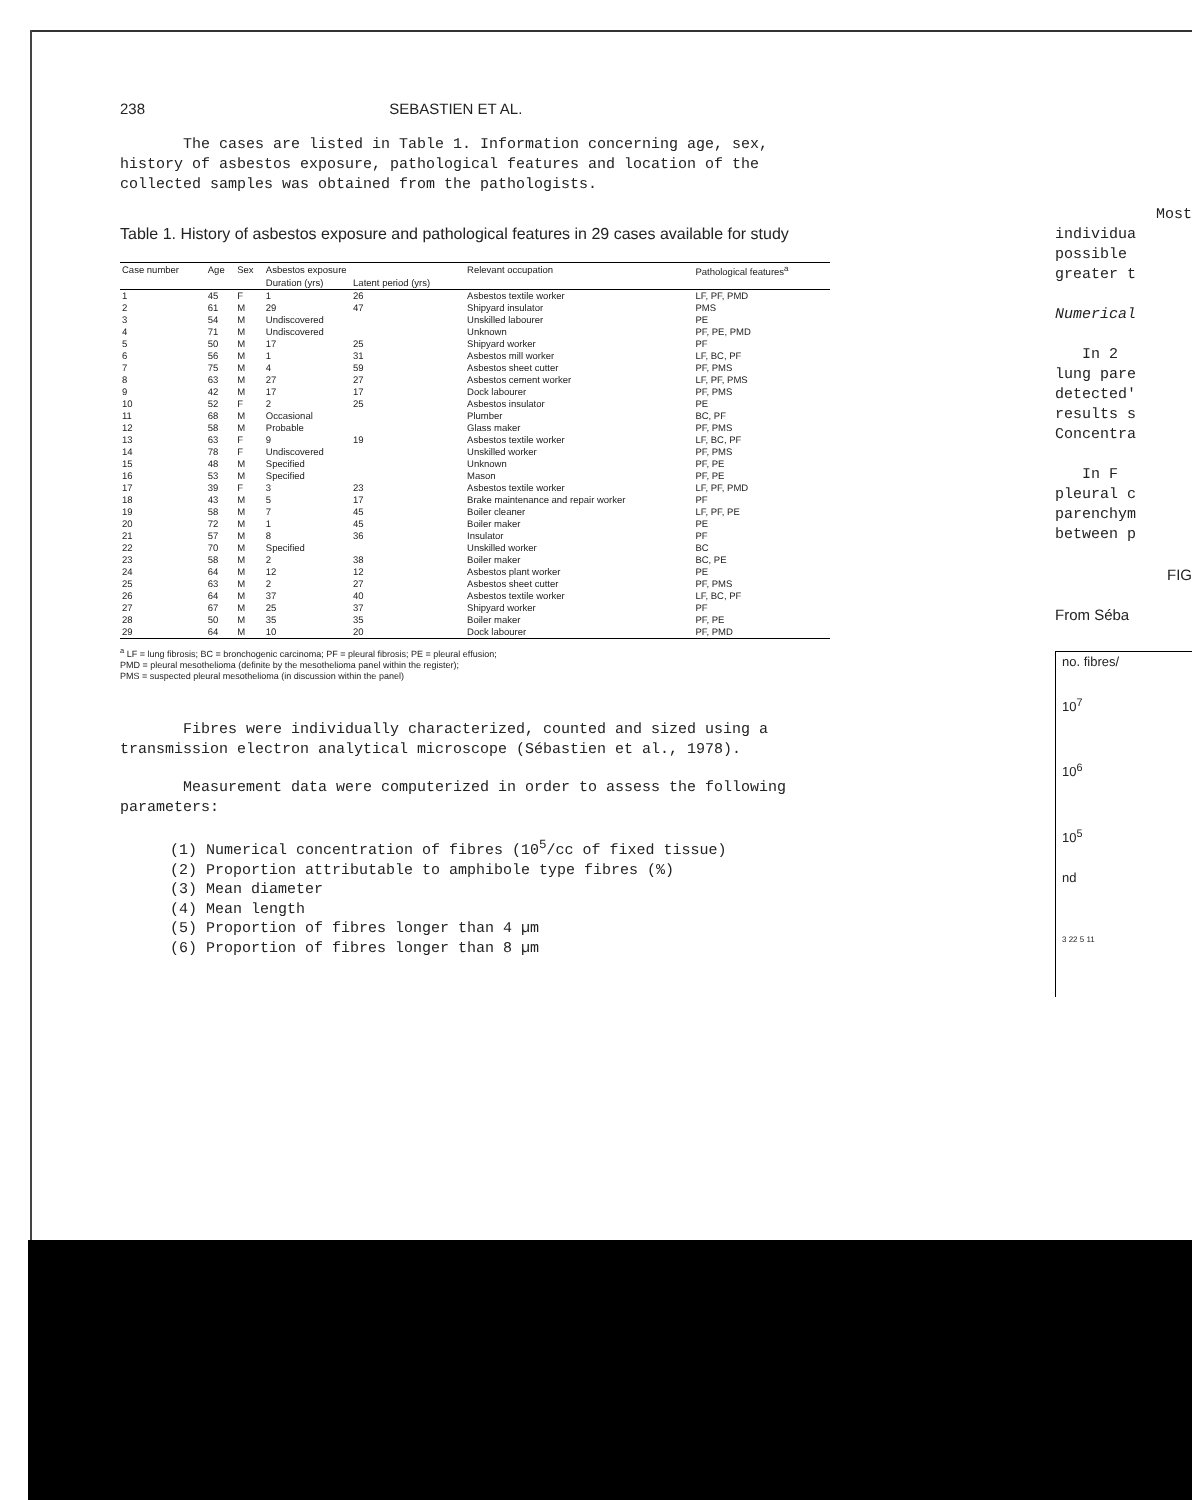238 SEBASTIEN ET AL.
The cases are listed in Table 1. Information concerning age, sex, history of asbestos exposure, pathological features and location of the collected samples was obtained from the pathologists.
Table 1. History of asbestos exposure and pathological features in 29 cases available for study
| Case number | Age | Sex | Asbestos exposure | | Relevant occupation | Pathological features<sup>a</sup> |
| --- | --- | --- | --- | --- | --- | --- |
| | | | Duration (yrs) | Latent period (yrs) | | |
| 1 | 45 | F | 1 | 26 | Asbestos textile worker | LF, PF, PMD |
| 2 | 61 | M | 29 | 47 | Shipyard insulator | PMS |
| 3 | 54 | M | Undiscovered | | Unskilled labourer | PE |
| 4 | 71 | M | Undiscovered | | Unknown | PF, PE, PMD |
| 5 | 50 | M | 17 | 25 | Shipyard worker | PF |
| 6 | 56 | M | 1 | 31 | Asbestos mill worker | LF, BC, PF |
| 7 | 75 | M | 4 | 59 | Asbestos sheet cutter | PF, PMS |
| 8 | 63 | M | 27 | 27 | Asbestos cement worker | LF, PF, PMS |
| 9 | 42 | M | 17 | 17 | Dock labourer | PF, PMS |
| 10 | 52 | F | 2 | 25 | Asbestos insulator | PE |
| 11 | 68 | M | Occasional | | Plumber | BC, PF |
| 12 | 58 | M | Probable | | Glass maker | PF, PMS |
| 13 | 63 | F | 9 | 19 | Asbestos textile worker | LF, BC, PF |
| 14 | 78 | F | Undiscovered | | Unskilled worker | PF, PMS |
| 15 | 48 | M | Specified | | Unknown | PF, PE |
| 16 | 53 | M | Specified | | Mason | PF, PE |
| 17 | 39 | F | 3 | 23 | Asbestos textile worker | LF, PF, PMD |
| 18 | 43 | M | 5 | 17 | Brake maintenance and repair worker | PF |
| 19 | 58 | M | 7 | 45 | Boiler cleaner | LF, PF, PE |
| 20 | 72 | M | 1 | 45 | Boiler maker | PE |
| 21 | 57 | M | 8 | 36 | Insulator | PF |
| 22 | 70 | M | Specified | | Unskilled worker | BC |
| 23 | 58 | M | 2 | 38 | Boiler maker | BC, PE |
| 24 | 64 | M | 12 | 12 | Asbestos plant worker | PE |
| 25 | 63 | M | 2 | 27 | Asbestos sheet cutter | PF, PMS |
| 26 | 64 | M | 37 | 40 | Asbestos textile worker | LF, BC, PF |
| 27 | 67 | M | 25 | 37 | Shipyard worker | PF |
| 28 | 50 | M | 35 | 35 | Boiler maker | PF, PE |
| 29 | 64 | M | 10 | 20 | Dock labourer | PF, PMD |
<sup>a</sup> LF = lung fibrosis; BC = bronchogenic carcinoma; PF = pleural fibrosis; PE = pleural effusion;
PMD = pleural mesothelioma (definite by the mesothelioma panel within the register);
PMS = suspected pleural mesothelioma (in discussion within the panel)
Fibres were individually characterized, counted and sized using a transmission electron analytical microscope (Sébastien et al., 1978).
Measurement data were computerized in order to assess the following parameters:
(1) Numerical concentration of fibres (10<sup>5</sup>/cc of fixed tissue)
(2) Proportion attributable to amphibole type fibres (%)
(3) Mean diameter
(4) Mean length
(5) Proportion of fibres longer than 4 µm
(6) Proportion of fibres longer than 8 µm
Most
individua
possible
greater t
Numerical
In 2
lung pare
detected'
results s
Concentra
In F
pleural c
parenchym
between p
FIG
From Séba
no. fibres/
10<sup>7</sup>
10<sup>6</sup>
10<sup>5</sup>
nd
3 22 5 11